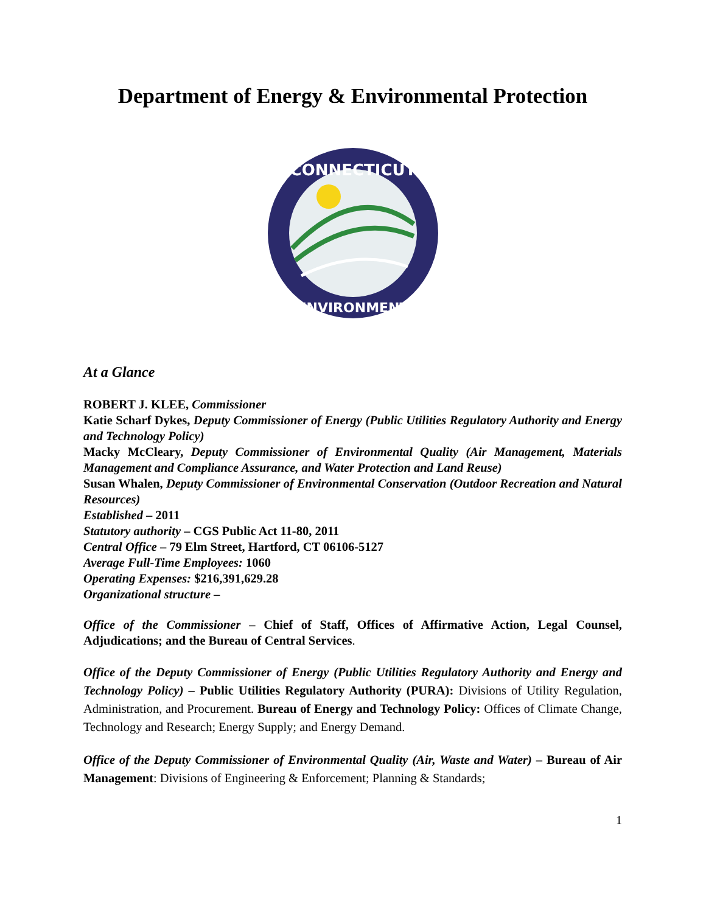Department of Energy & Environmental Protection
CONNECTICUT
ENVIRONMENT
At a Glance
ROBERT J. KLEE, Commissioner
Katie Scharf Dykes, Deputy Commissioner of Energy (Public Utilities Regulatory Authority and Energy and Technology Policy)
Macky McCleary, Deputy Commissioner of Environmental Quality (Air Management, Materials Management and Compliance Assurance, and Water Protection and Land Reuse)
Susan Whalen, Deputy Commissioner of Environmental Conservation (Outdoor Recreation and Natural Resources)
Established – 2011
Statutory authority – CGS Public Act 11-80, 2011
Central Office – 79 Elm Street, Hartford, CT 06106-5127
Average Full-Time Employees: 1060
Operating Expenses: $216,391,629.28
Organizational structure –
Office of the Commissioner – Chief of Staff, Offices of Affirmative Action, Legal Counsel, Adjudications; and the Bureau of Central Services.
Office of the Deputy Commissioner of Energy (Public Utilities Regulatory Authority and Energy and Technology Policy) – Public Utilities Regulatory Authority (PURA): Divisions of Utility Regulation, Administration, and Procurement. Bureau of Energy and Technology Policy: Offices of Climate Change, Technology and Research; Energy Supply; and Energy Demand.
Office of the Deputy Commissioner of Environmental Quality (Air, Waste and Water) – Bureau of Air Management: Divisions of Engineering & Enforcement; Planning & Standards;
1